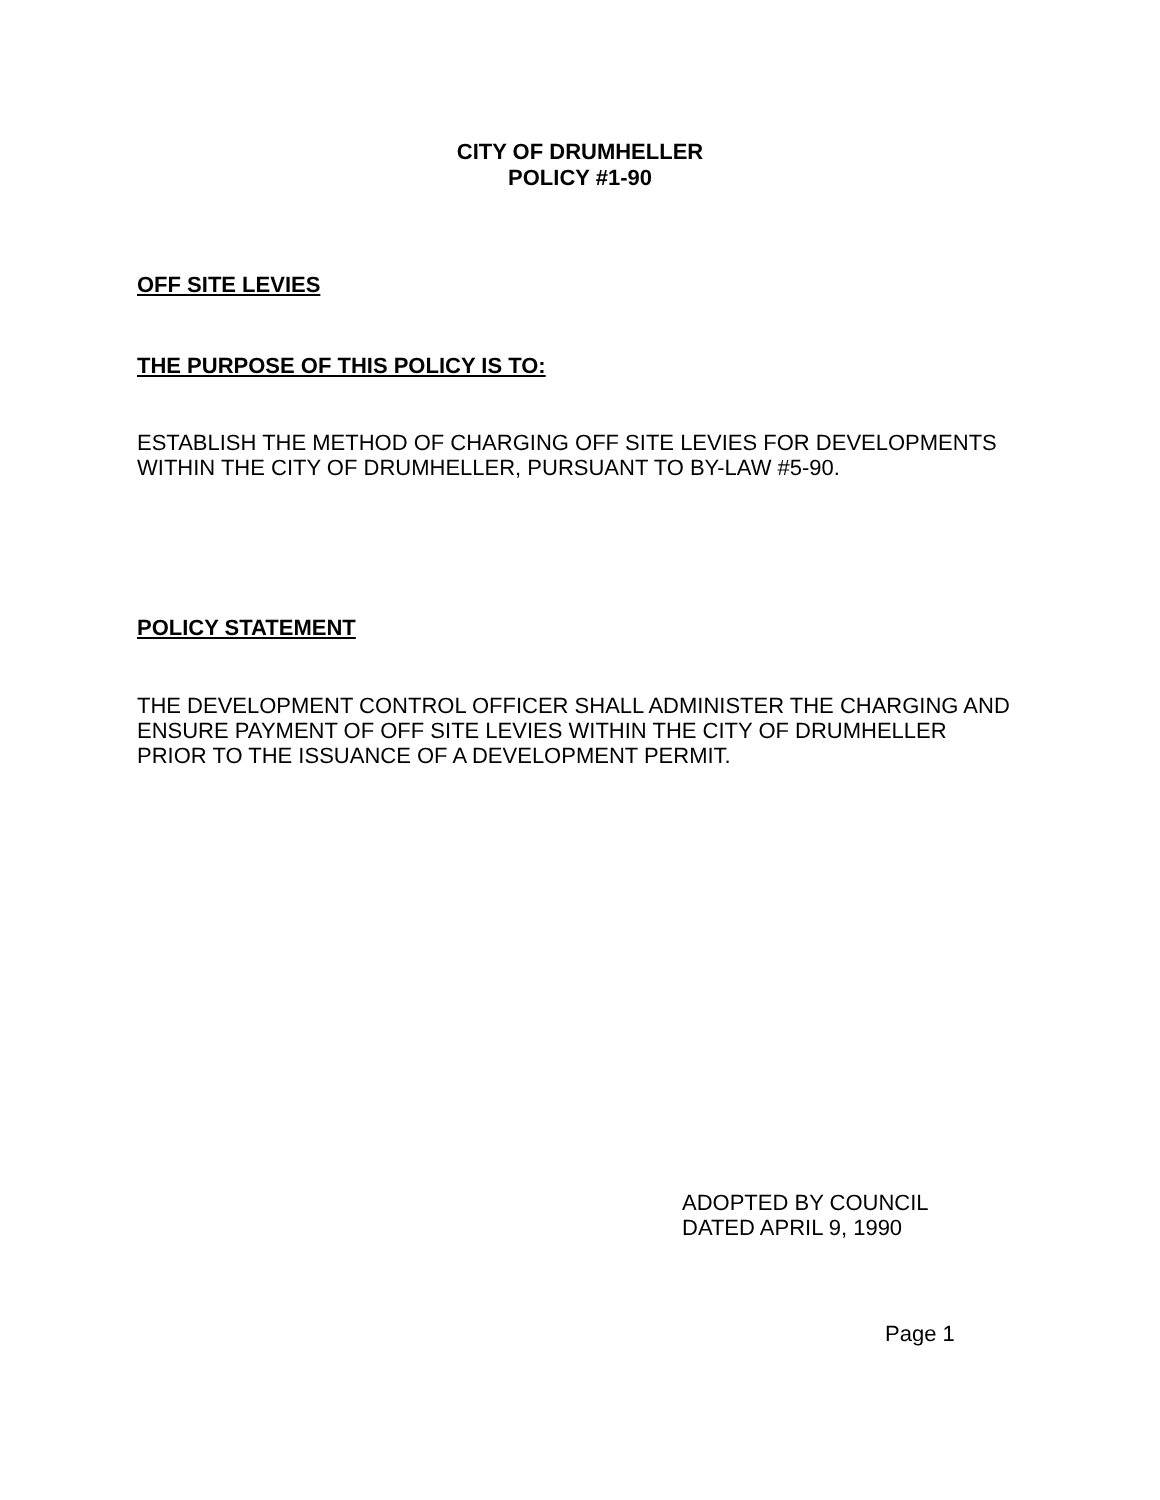CITY OF DRUMHELLER
POLICY #1-90
OFF SITE LEVIES
THE PURPOSE OF THIS POLICY IS TO:
ESTABLISH THE METHOD OF CHARGING OFF SITE LEVIES FOR DEVELOPMENTS WITHIN THE CITY OF DRUMHELLER, PURSUANT TO BY-LAW #5-90.
POLICY STATEMENT
THE DEVELOPMENT CONTROL OFFICER SHALL ADMINISTER THE CHARGING AND ENSURE PAYMENT OF OFF SITE LEVIES WITHIN THE CITY OF DRUMHELLER PRIOR TO THE ISSUANCE OF A DEVELOPMENT PERMIT.
ADOPTED BY COUNCIL
DATED APRIL 9, 1990
Page 1